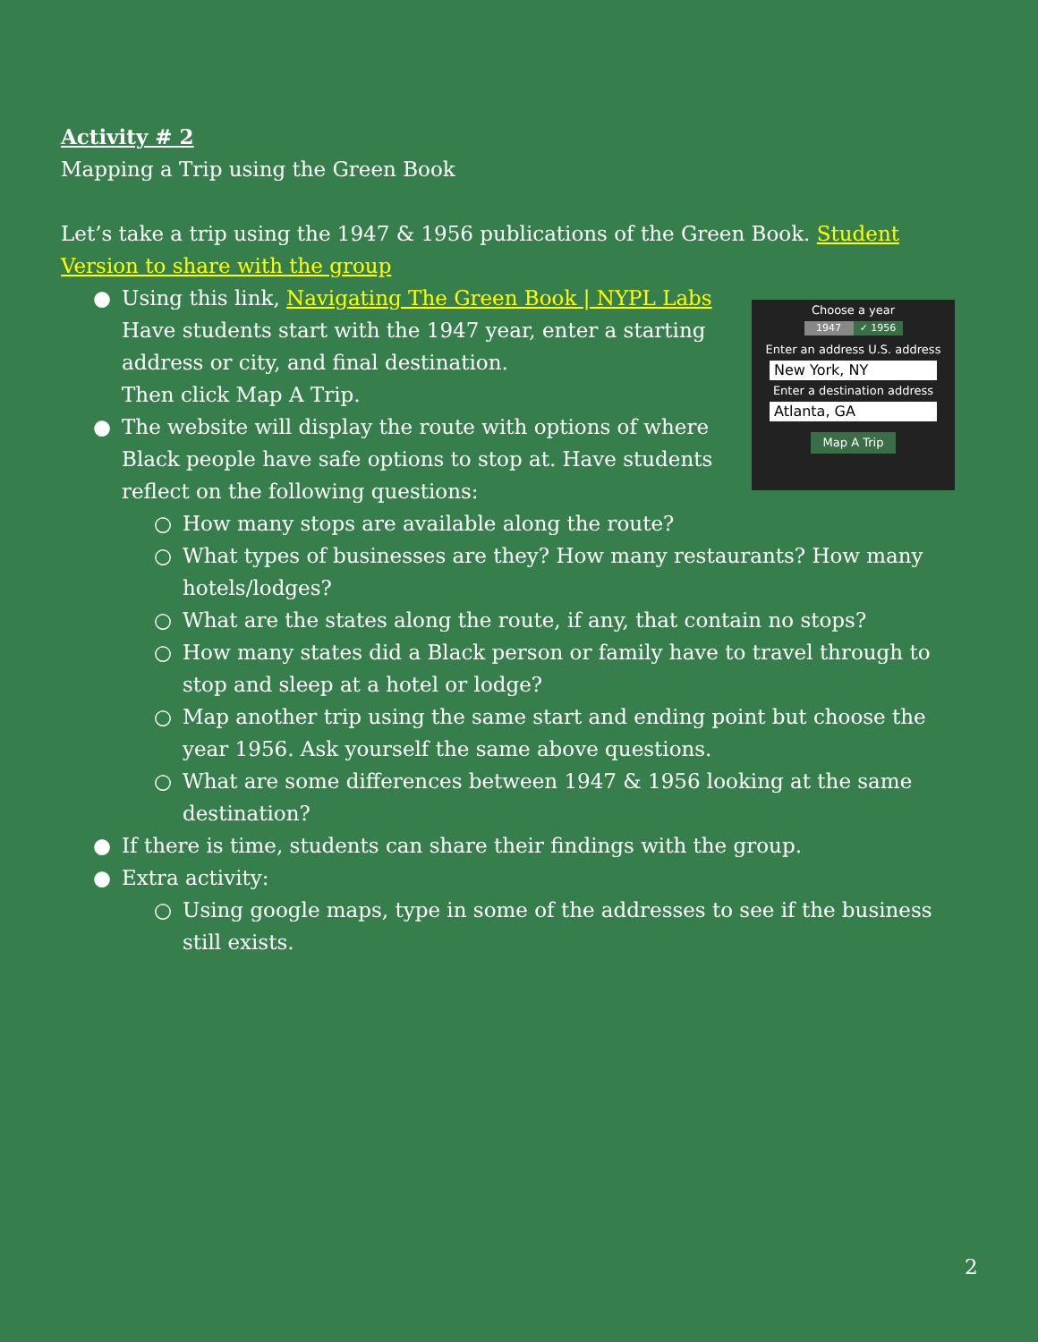Activity # 2
Mapping a Trip using the Green Book
Let’s take a trip using the 1947 & 1956 publications of the Green Book. Student Version to share with the group
Choose a year
1947 ✓ 1956
Enter an address U.S. address
New York, NY
Enter a destination address
Atlanta, GA
Map A Trip
● Using this link, Navigating The Green Book | NYPL Labs
Have students start with the 1947 year, enter a starting address or city, and final destination.
Then click Map A Trip.
● The website will display the route with options of where Black people have safe options to stop at. Have students reflect on the following questions:
○ How many stops are available along the route?
○ What types of businesses are they? How many restaurants? How many hotels/lodges?
○ What are the states along the route, if any, that contain no stops?
○ How many states did a Black person or family have to travel through to stop and sleep at a hotel or lodge?
○ Map another trip using the same start and ending point but choose the year 1956. Ask yourself the same above questions.
○ What are some differences between 1947 & 1956 looking at the same destination?
● If there is time, students can share their findings with the group.
● Extra activity:
○ Using google maps, type in some of the addresses to see if the business still exists.
2